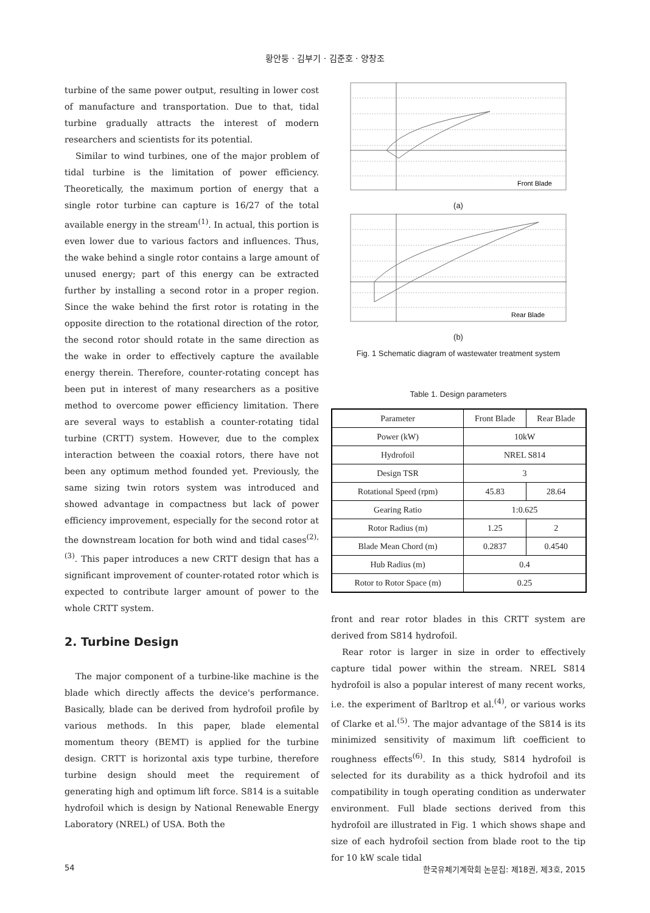황안둥 · 김부기 · 김준호 · 양창조
turbine of the same power output, resulting in lower cost of manufacture and transportation. Due to that, tidal turbine gradually attracts the interest of modern researchers and scientists for its potential.
Similar to wind turbines, one of the major problem of tidal turbine is the limitation of power efficiency. Theoretically, the maximum portion of energy that a single rotor turbine can capture is 16/27 of the total available energy in the stream<sup>(1)</sup>. In actual, this portion is even lower due to various factors and influences. Thus, the wake behind a single rotor contains a large amount of unused energy; part of this energy can be extracted further by installing a second rotor in a proper region. Since the wake behind the first rotor is rotating in the opposite direction to the rotational direction of the rotor, the second rotor should rotate in the same direction as the wake in order to effectively capture the available energy therein. Therefore, counter-rotating concept has been put in interest of many researchers as a positive method to overcome power efficiency limitation. There are several ways to establish a counter-rotating tidal turbine (CRTT) system. However, due to the complex interaction between the coaxial rotors, there have not been any optimum method founded yet. Previously, the same sizing twin rotors system was introduced and showed advantage in compactness but lack of power efficiency improvement, especially for the second rotor at the downstream location for both wind and tidal cases<sup>(2),(3)</sup>. This paper introduces a new CRTT design that has a significant improvement of counter-rotated rotor which is expected to contribute larger amount of power to the whole CRTT system.
2. Turbine Design
The major component of a turbine-like machine is the blade which directly affects the device's performance. Basically, blade can be derived from hydrofoil profile by various methods. In this paper, blade elemental momentum theory (BEMT) is applied for the turbine design. CRTT is horizontal axis type turbine, therefore turbine design should meet the requirement of generating high and optimum lift force. S814 is a suitable hydrofoil which is design by National Renewable Energy Laboratory (NREL) of USA. Both the
Front Blade
(a)
Rear Blade
(b)
Fig. 1 Schematic diagram of wastewater treatment system
Table 1. Design parameters
| Parameter | Front Blade | Rear Blade |
| --- | --- | --- |
| Power (kW) | 10kW | |
| Hydrofoil | NREL S814 | |
| Design TSR | 3 | |
| Rotational Speed (rpm) | 45.83 | 28.64 |
| Gearing Ratio | 1:0.625 | |
| Rotor Radius (m) | 1.25 | 2 |
| Blade Mean Chord (m) | 0.2837 | 0.4540 |
| Hub Radius (m) | 0.4 | |
| Rotor to Rotor Space (m) | 0.25 | |
front and rear rotor blades in this CRTT system are derived from S814 hydrofoil.
Rear rotor is larger in size in order to effectively capture tidal power within the stream. NREL S814 hydrofoil is also a popular interest of many recent works, i.e. the experiment of Barltrop et al.<sup>(4)</sup>, or various works of Clarke et al.<sup>(5)</sup>. The major advantage of the S814 is its minimized sensitivity of maximum lift coefficient to roughness effects<sup>(6)</sup>. In this study, S814 hydrofoil is selected for its durability as a thick hydrofoil and its compatibility in tough operating condition as underwater environment. Full blade sections derived from this hydrofoil are illustrated in Fig. 1 which shows shape and size of each hydrofoil section from blade root to the tip for 10 kW scale tidal
54 한국유체기계학회 논문집: 제18권, 제3호, 2015